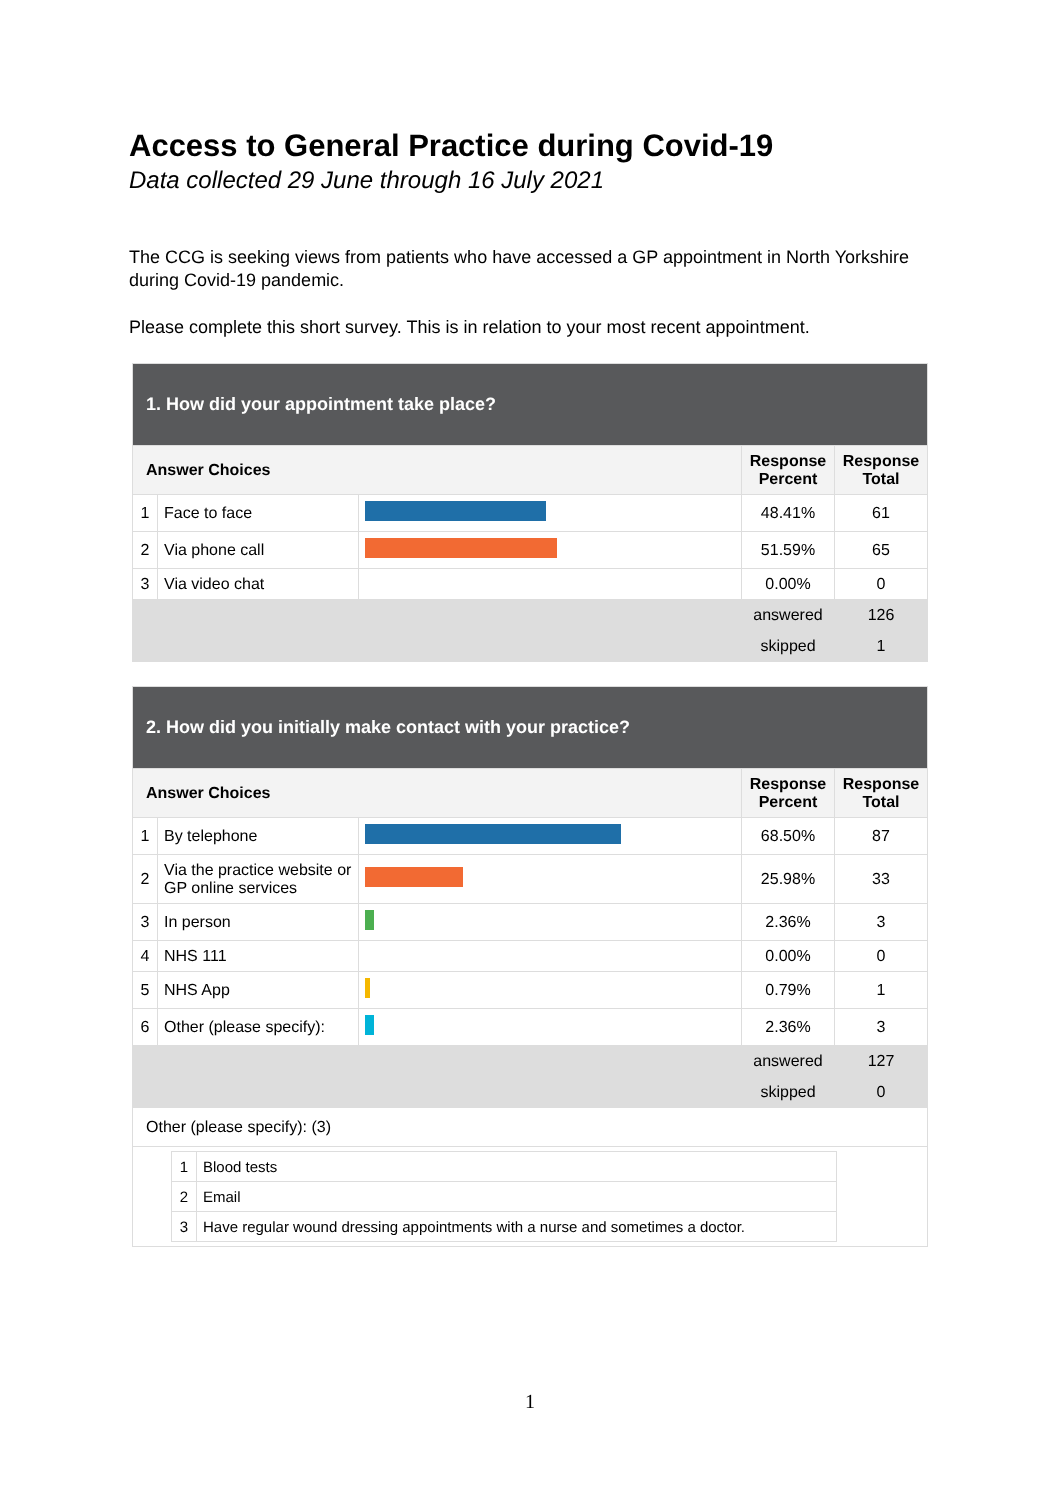Access to General Practice during Covid-19
Data collected 29 June through 16 July 2021
The CCG is seeking views from patients who have accessed a GP appointment in North Yorkshire during Covid-19 pandemic.
Please complete this short survey. This is in relation to your most recent appointment.
| 1. How did your appointment take place? | | | | |
| Answer Choices | | | Response Percent | Response Total |
| 1 | Face to face | | 48.41% | 61 |
| 2 | Via phone call | | 51.59% | 65 |
| 3 | Via video chat | | 0.00% | 0 |
| | | | answered | 126 |
| | | | skipped | 1 |
| 2. How did you initially make contact with your practice? | | | | |
| Answer Choices | | | Response Percent | Response Total |
| 1 | By telephone | | 68.50% | 87 |
| 2 | Via the practice website or GP online services | | 25.98% | 33 |
| 3 | In person | | 2.36% | 3 |
| 4 | NHS 111 | | 0.00% | 0 |
| 5 | NHS App | | 0.79% | 1 |
| 6 | Other (please specify): | | 2.36% | 3 |
| | | | answered | 127 |
| | | | skipped | 0 |
| Other (please specify): (3) | | | | |
| / 1 / Blood tests / / 2 / Email / / 3 / Have regular wound dressing appointments with a nurse and sometimes a doctor. / | | | | |
1